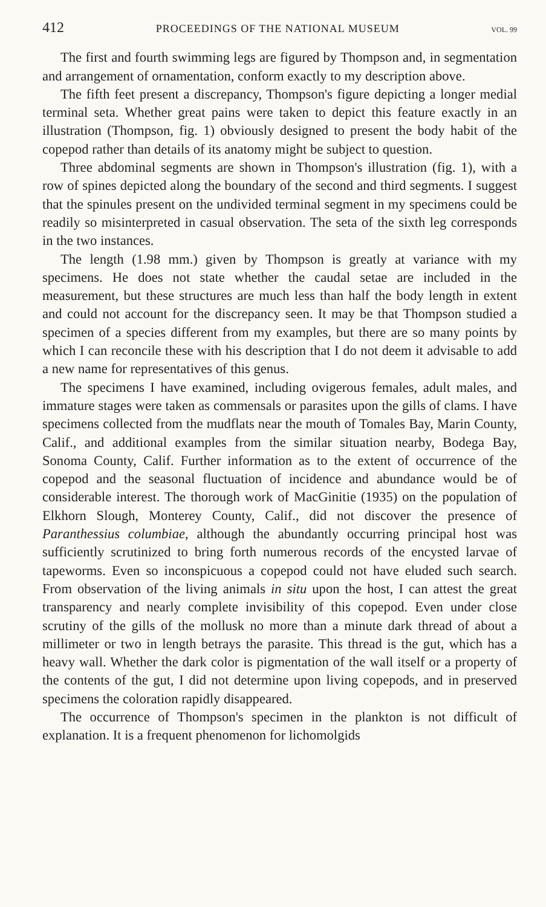412 PROCEEDINGS OF THE NATIONAL MUSEUM VOL. 99
The first and fourth swimming legs are figured by Thompson and, in segmentation and arrangement of ornamentation, conform exactly to my description above.
The fifth feet present a discrepancy, Thompson's figure depicting a longer medial terminal seta. Whether great pains were taken to depict this feature exactly in an illustration (Thompson, fig. 1) obviously designed to present the body habit of the copepod rather than details of its anatomy might be subject to question.
Three abdominal segments are shown in Thompson's illustration (fig. 1), with a row of spines depicted along the boundary of the second and third segments. I suggest that the spinules present on the undivided terminal segment in my specimens could be readily so misinterpreted in casual observation. The seta of the sixth leg corresponds in the two instances.
The length (1.98 mm.) given by Thompson is greatly at variance with my specimens. He does not state whether the caudal setae are included in the measurement, but these structures are much less than half the body length in extent and could not account for the discrepancy seen. It may be that Thompson studied a specimen of a species different from my examples, but there are so many points by which I can reconcile these with his description that I do not deem it advisable to add a new name for representatives of this genus.
The specimens I have examined, including ovigerous females, adult males, and immature stages were taken as commensals or parasites upon the gills of clams. I have specimens collected from the mudflats near the mouth of Tomales Bay, Marin County, Calif., and additional examples from the similar situation nearby, Bodega Bay, Sonoma County, Calif. Further information as to the extent of occurrence of the copepod and the seasonal fluctuation of incidence and abundance would be of considerable interest. The thorough work of MacGinitie (1935) on the population of Elkhorn Slough, Monterey County, Calif., did not discover the presence of Paranthessius columbiae, although the abundantly occurring principal host was sufficiently scrutinized to bring forth numerous records of the encysted larvae of tapeworms. Even so inconspicuous a copepod could not have eluded such search. From observation of the living animals in situ upon the host, I can attest the great transparency and nearly complete invisibility of this copepod. Even under close scrutiny of the gills of the mollusk no more than a minute dark thread of about a millimeter or two in length betrays the parasite. This thread is the gut, which has a heavy wall. Whether the dark color is pigmentation of the wall itself or a property of the contents of the gut, I did not determine upon living copepods, and in preserved specimens the coloration rapidly disappeared.
The occurrence of Thompson's specimen in the plankton is not difficult of explanation. It is a frequent phenomenon for lichomolgids